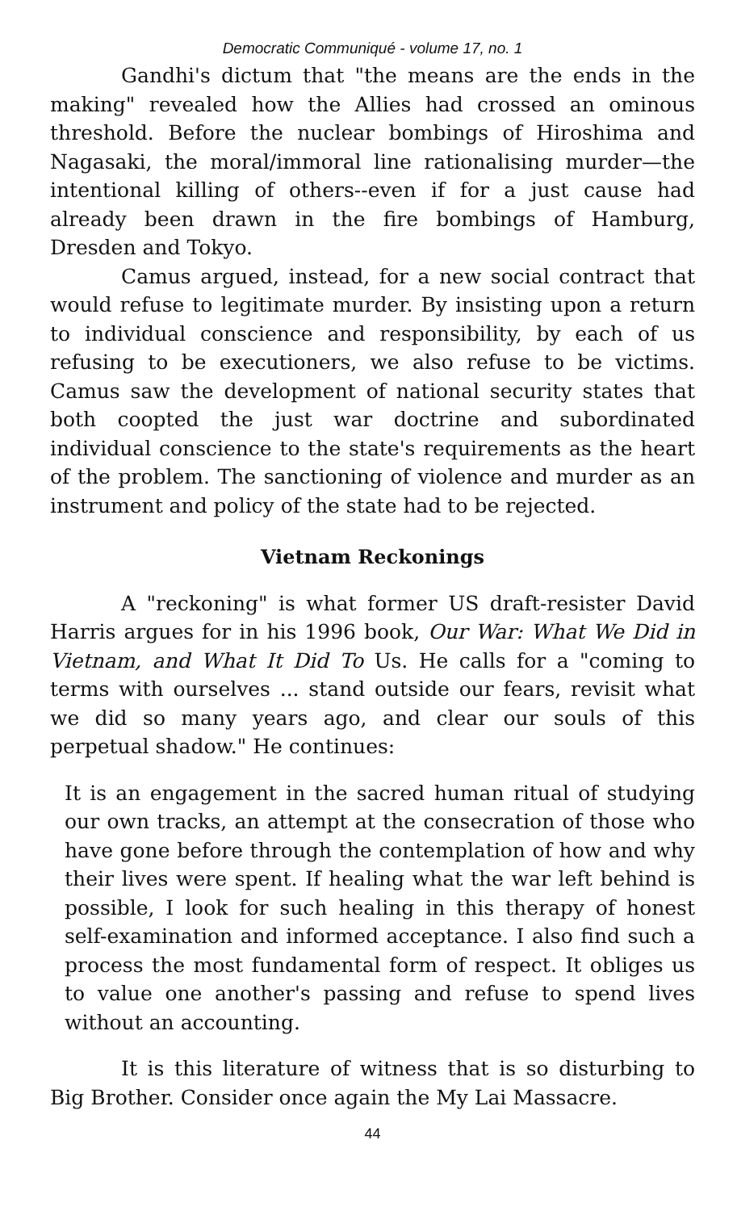Democratic Communiqué - volume 17, no. 1
Gandhi's dictum that "the means are the ends in the making" revealed how the Allies had crossed an ominous threshold. Before the nuclear bombings of Hiroshima and Nagasaki, the moral/immoral line rationalising murder—the intentional killing of others--even if for a just cause had already been drawn in the fire bombings of Hamburg, Dresden and Tokyo.
Camus argued, instead, for a new social contract that would refuse to legitimate murder. By insisting upon a return to individual conscience and responsibility, by each of us refusing to be executioners, we also refuse to be victims. Camus saw the development of national security states that both coopted the just war doctrine and subordinated individual conscience to the state's requirements as the heart of the problem. The sanctioning of violence and murder as an instrument and policy of the state had to be rejected.
Vietnam Reckonings
A "reckoning" is what former US draft-resister David Harris argues for in his 1996 book, Our War: What We Did in Vietnam, and What It Did To Us. He calls for a "coming to terms with ourselves ... stand outside our fears, revisit what we did so many years ago, and clear our souls of this perpetual shadow." He continues:
It is an engagement in the sacred human ritual of studying our own tracks, an attempt at the consecration of those who have gone before through the contemplation of how and why their lives were spent. If healing what the war left behind is possible, I look for such healing in this therapy of honest self-examination and informed acceptance. I also find such a process the most fundamental form of respect. It obliges us to value one another's passing and refuse to spend lives without an accounting.
It is this literature of witness that is so disturbing to Big Brother. Consider once again the My Lai Massacre.
44